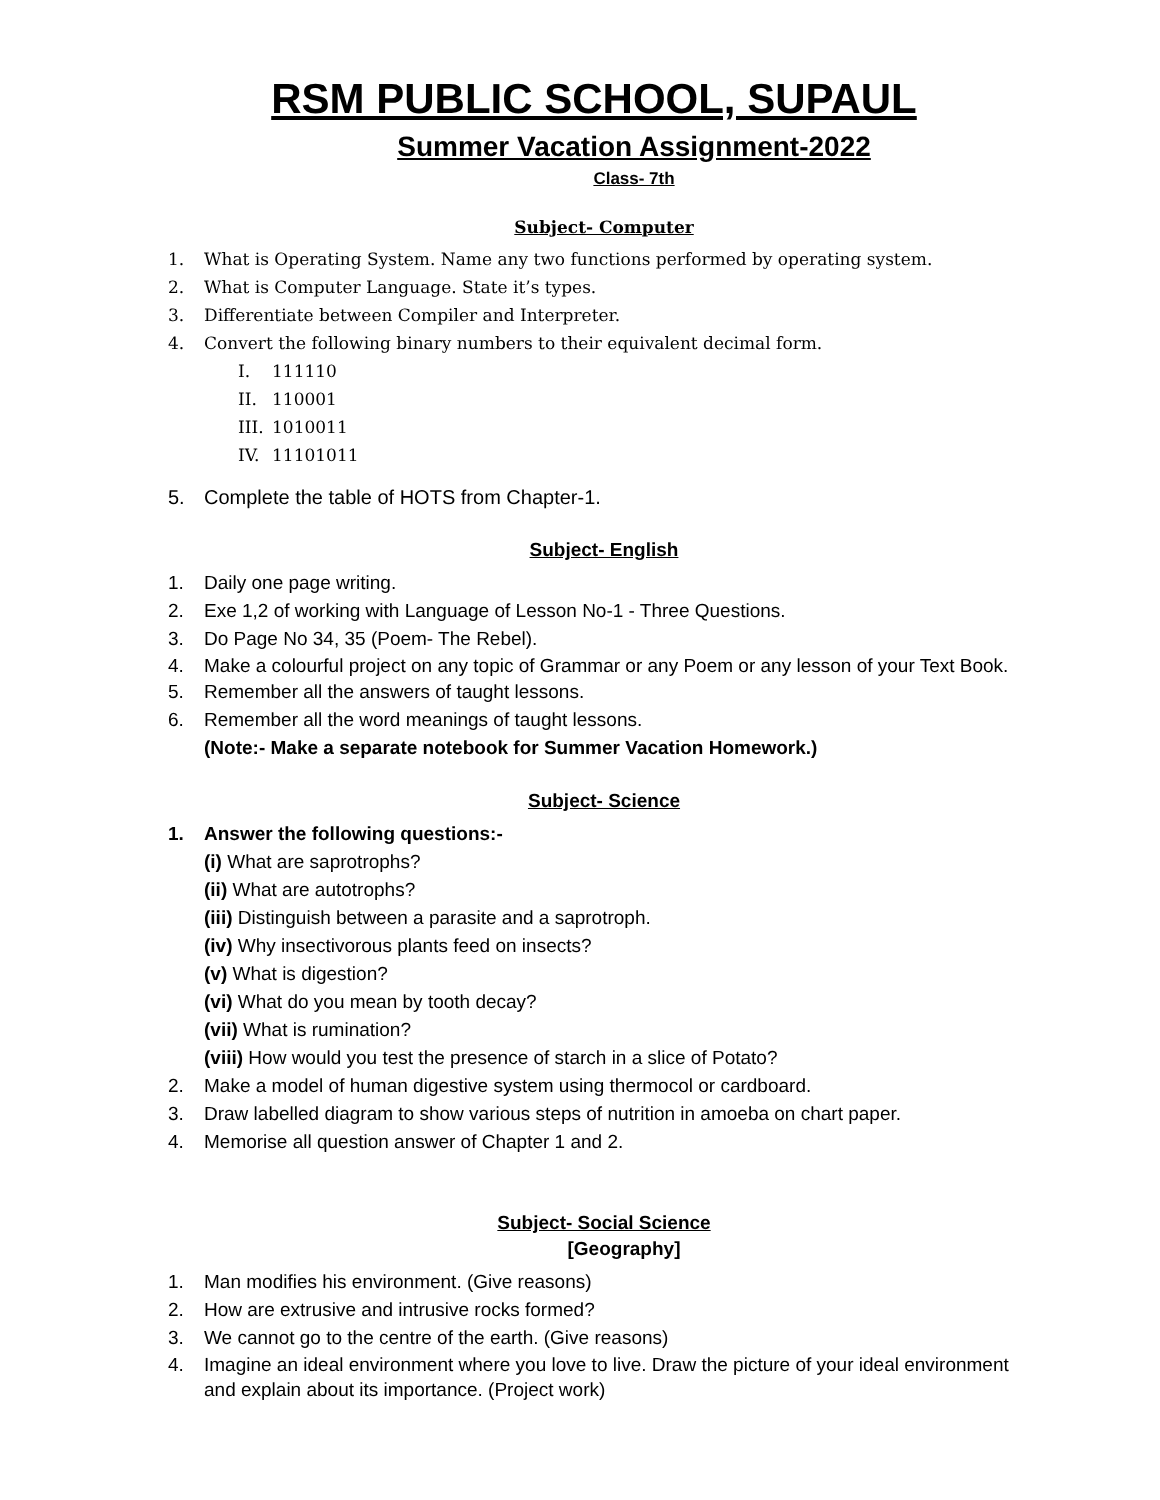RSM PUBLIC SCHOOL, SUPAUL
Summer Vacation Assignment-2022
Class- 7th
Subject- Computer
1. What is Operating System. Name any two functions performed by operating system.
2. What is Computer Language. State it’s types.
3. Differentiate between Compiler and Interpreter.
4. Convert the following binary numbers to their equivalent decimal form.
I. 111110
II. 110001
III. 1010011
IV. 11101011
5. Complete the table of HOTS from Chapter-1.
Subject- English
1. Daily one page writing.
2. Exe 1,2 of working with Language of Lesson No-1 - Three Questions.
3. Do Page No 34, 35 (Poem- The Rebel).
4. Make a colourful project on any topic of Grammar or any Poem or any lesson of your Text Book.
5. Remember all the answers of taught lessons.
6. Remember all the word meanings of taught lessons.
(Note:- Make a separate notebook for Summer Vacation Homework.)
Subject- Science
1. Answer the following questions:-
(i) What are saprotrophs?
(ii) What are autotrophs?
(iii) Distinguish between a parasite and a saprotroph.
(iv) Why insectivorous plants feed on insects?
(v) What is digestion?
(vi) What do you mean by tooth decay?
(vii) What is rumination?
(viii) How would you test the presence of starch in a slice of Potato?
2. Make a model of human digestive system using thermocol or cardboard.
3. Draw labelled diagram to show various steps of nutrition in amoeba on chart paper.
4. Memorise all question answer of Chapter 1 and 2.
Subject- Social Science
[Geography]
1. Man modifies his environment. (Give reasons)
2. How are extrusive and intrusive rocks formed?
3. We cannot go to the centre of the earth. (Give reasons)
4. Imagine an ideal environment where you love to live. Draw the picture of your ideal environment and explain about its importance. (Project work)